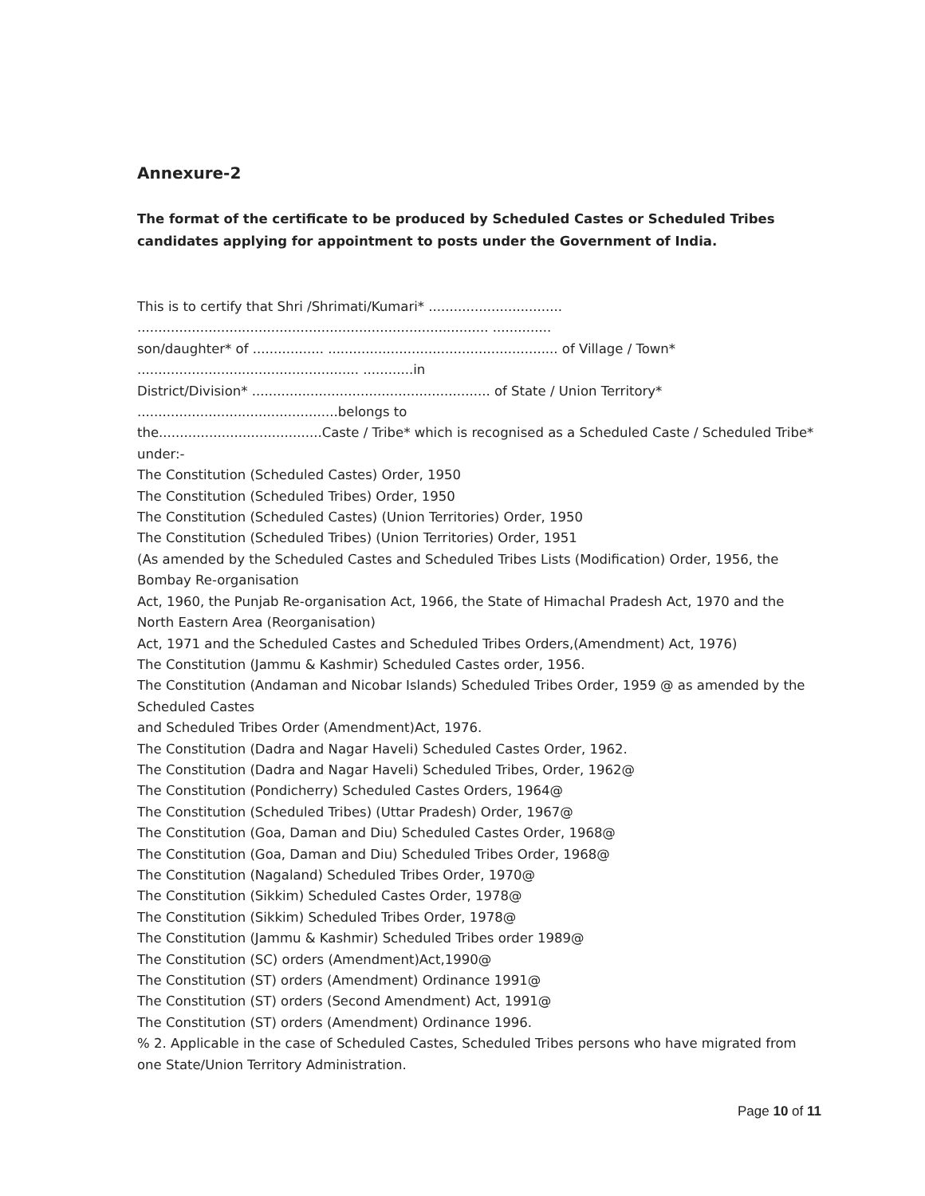Annexure-2
The format of the certificate to be produced by Scheduled Castes or Scheduled Tribes candidates applying for appointment to posts under the Government of India.
This is to certify that Shri /Shrimati/Kumari* ................................
.................................................................................... ..............
son/daughter* of ................. ....................................................... of Village / Town*
..................................................... ............in
District/Division* ......................................................... of State / Union Territory*
................................................belongs to
the.......................................Caste / Tribe* which is recognised as a Scheduled Caste / Scheduled Tribe* under:-
The Constitution (Scheduled Castes) Order, 1950
The Constitution (Scheduled Tribes) Order, 1950
The Constitution (Scheduled Castes) (Union Territories) Order, 1950
The Constitution (Scheduled Tribes) (Union Territories) Order, 1951
(As amended by the Scheduled Castes and Scheduled Tribes Lists (Modification) Order, 1956, the Bombay Re-organisation
Act, 1960, the Punjab Re-organisation Act, 1966, the State of Himachal Pradesh Act, 1970 and the North Eastern Area (Reorganisation)
Act, 1971 and the Scheduled Castes and Scheduled Tribes Orders,(Amendment) Act, 1976)
The Constitution (Jammu & Kashmir) Scheduled Castes order, 1956.
The Constitution (Andaman and Nicobar Islands) Scheduled Tribes Order, 1959 @ as amended by the Scheduled Castes
and Scheduled Tribes Order (Amendment)Act, 1976.
The Constitution (Dadra and Nagar Haveli) Scheduled Castes Order, 1962.
The Constitution (Dadra and Nagar Haveli) Scheduled Tribes, Order, 1962@
The Constitution (Pondicherry) Scheduled Castes Orders, 1964@
The Constitution (Scheduled Tribes) (Uttar Pradesh) Order, 1967@
The Constitution (Goa, Daman and Diu) Scheduled Castes Order, 1968@
The Constitution (Goa, Daman and Diu) Scheduled Tribes Order, 1968@
The Constitution (Nagaland) Scheduled Tribes Order, 1970@
The Constitution (Sikkim) Scheduled Castes Order, 1978@
The Constitution (Sikkim) Scheduled Tribes Order, 1978@
The Constitution (Jammu & Kashmir) Scheduled Tribes order 1989@
The Constitution (SC) orders (Amendment)Act,1990@
The Constitution (ST) orders (Amendment) Ordinance 1991@
The Constitution (ST) orders (Second Amendment) Act, 1991@
The Constitution (ST) orders (Amendment) Ordinance 1996.
% 2. Applicable in the case of Scheduled Castes, Scheduled Tribes persons who have migrated from one State/Union Territory Administration.
Page 10 of 11